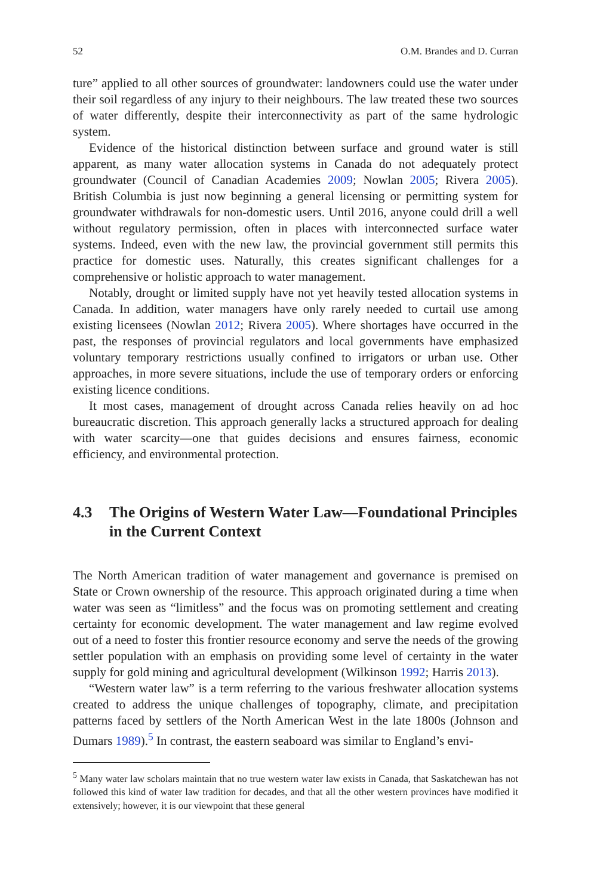52 O.M. Brandes and D. Curran
ture” applied to all other sources of groundwater: landowners could use the water under their soil regardless of any injury to their neighbours. The law treated these two sources of water differently, despite their interconnectivity as part of the same hydrologic system.
Evidence of the historical distinction between surface and ground water is still apparent, as many water allocation systems in Canada do not adequately protect groundwater (Council of Canadian Academies 2009; Nowlan 2005; Rivera 2005). British Columbia is just now beginning a general licensing or permitting system for groundwater withdrawals for non-domestic users. Until 2016, anyone could drill a well without regulatory permission, often in places with interconnected surface water systems. Indeed, even with the new law, the provincial government still permits this practice for domestic uses. Naturally, this creates significant challenges for a comprehensive or holistic approach to water management.
Notably, drought or limited supply have not yet heavily tested allocation systems in Canada. In addition, water managers have only rarely needed to curtail use among existing licensees (Nowlan 2012; Rivera 2005). Where shortages have occurred in the past, the responses of provincial regulators and local governments have emphasized voluntary temporary restrictions usually confined to irrigators or urban use. Other approaches, in more severe situations, include the use of temporary orders or enforcing existing licence conditions.
It most cases, management of drought across Canada relies heavily on ad hoc bureaucratic discretion. This approach generally lacks a structured approach for dealing with water scarcity—one that guides decisions and ensures fairness, economic efficiency, and environmental protection.
4.3 The Origins of Western Water Law—Foundational Principles in the Current Context
The North American tradition of water management and governance is premised on State or Crown ownership of the resource. This approach originated during a time when water was seen as “limitless” and the focus was on promoting settlement and creating certainty for economic development. The water management and law regime evolved out of a need to foster this frontier resource economy and serve the needs of the growing settler population with an emphasis on providing some level of certainty in the water supply for gold mining and agricultural development (Wilkinson 1992; Harris 2013).
“Western water law” is a term referring to the various freshwater allocation systems created to address the unique challenges of topography, climate, and precipitation patterns faced by settlers of the North American West in the late 1800s (Johnson and Dumars 1989).<sup>5</sup> In contrast, the eastern seaboard was similar to England’s envi-
<sup>5</sup> Many water law scholars maintain that no true western water law exists in Canada, that Saskatchewan has not followed this kind of water law tradition for decades, and that all the other western provinces have modified it extensively; however, it is our viewpoint that these general